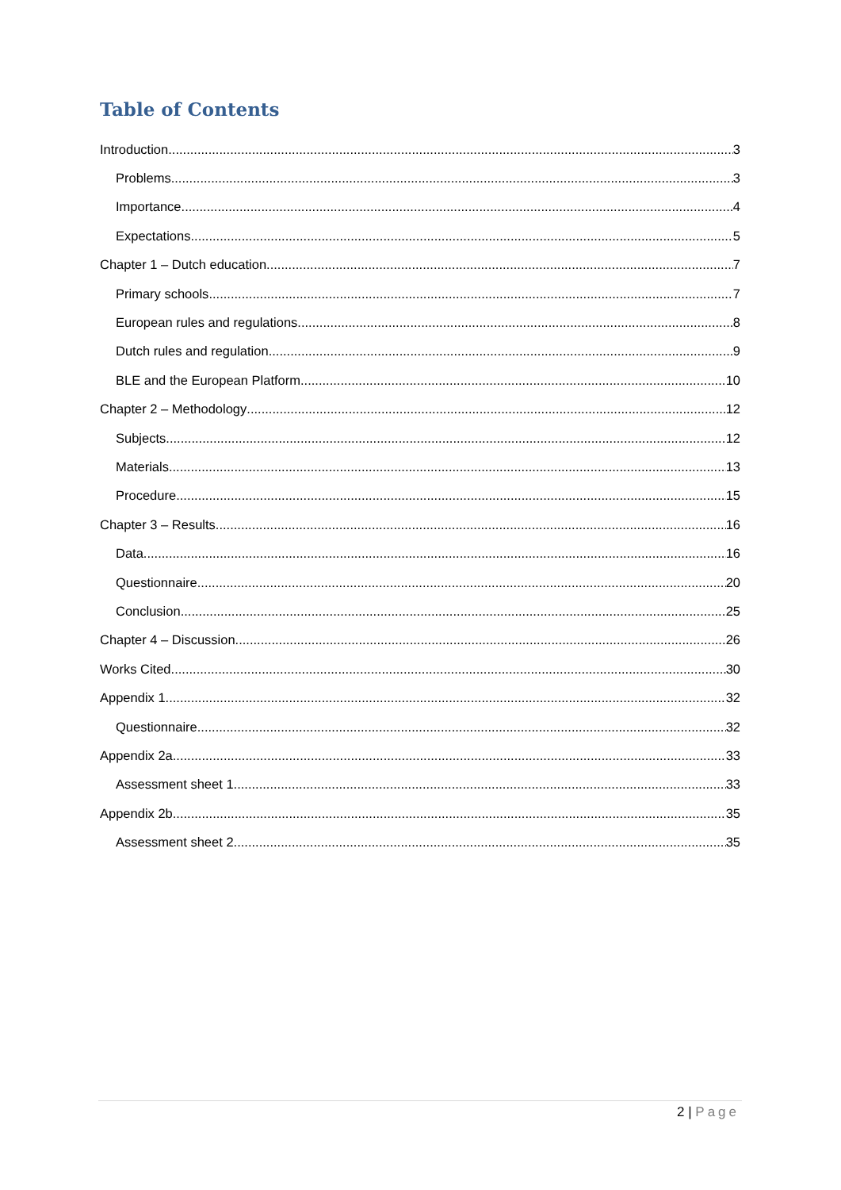Table of Contents
Introduction 3
Problems 3
Importance 4
Expectations 5
Chapter 1 – Dutch education 7
Primary schools 7
European rules and regulations 8
Dutch rules and regulation 9
BLE and the European Platform 10
Chapter 2 – Methodology 12
Subjects 12
Materials 13
Procedure 15
Chapter 3 – Results 16
Data 16
Questionnaire 20
Conclusion 25
Chapter 4 – Discussion 26
Works Cited 30
Appendix 1 32
Questionnaire 32
Appendix 2a 33
Assessment sheet 1 33
Appendix 2b 35
Assessment sheet 2 35
2 | Page